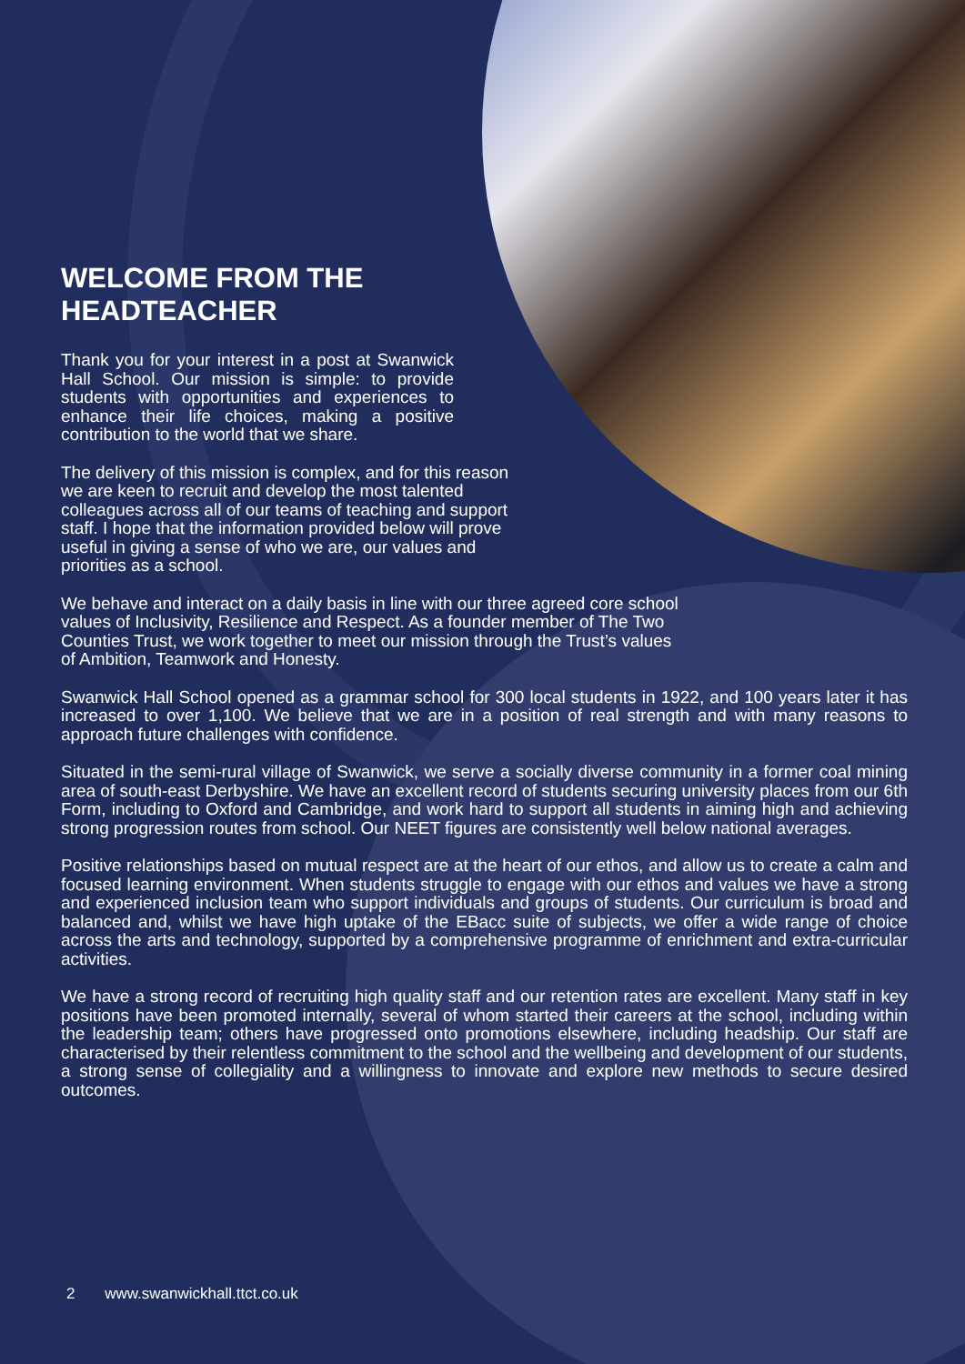WELCOME FROM THE
HEADTEACHER
Thank you for your interest in a post at Swanwick Hall School. Our mission is simple: to provide students with opportunities and experiences to enhance their life choices, making a positive contribution to the world that we share.
The delivery of this mission is complex, and for this reason we are keen to recruit and develop the most talented colleagues across all of our teams of teaching and support staff. I hope that the information provided below will prove useful in giving a sense of who we are, our values and priorities as a school.
We behave and interact on a daily basis in line with our three agreed core school values of Inclusivity, Resilience and Respect. As a founder member of The Two Counties Trust, we work together to meet our mission through the Trust’s values of Ambition, Teamwork and Honesty.
Swanwick Hall School opened as a grammar school for 300 local students in 1922, and 100 years later it has increased to over 1,100. We believe that we are in a position of real strength and with many reasons to approach future challenges with confidence.
Situated in the semi-rural village of Swanwick, we serve a socially diverse community in a former coal mining area of south-east Derbyshire. We have an excellent record of students securing university places from our 6th Form, including to Oxford and Cambridge, and work hard to support all students in aiming high and achieving strong progression routes from school. Our NEET figures are consistently well below national averages.
Positive relationships based on mutual respect are at the heart of our ethos, and allow us to create a calm and focused learning environment. When students struggle to engage with our ethos and values we have a strong and experienced inclusion team who support individuals and groups of students. Our curriculum is broad and balanced and, whilst we have high uptake of the EBacc suite of subjects, we offer a wide range of choice across the arts and technology, supported by a comprehensive programme of enrichment and extra-curricular activities.
We have a strong record of recruiting high quality staff and our retention rates are excellent. Many staff in key positions have been promoted internally, several of whom started their careers at the school, including within the leadership team; others have progressed onto promotions elsewhere, including headship. Our staff are characterised by their relentless commitment to the school and the wellbeing and development of our students, a strong sense of collegiality and a willingness to innovate and explore new methods to secure desired outcomes.
2 www.swanwickhall.ttct.co.uk